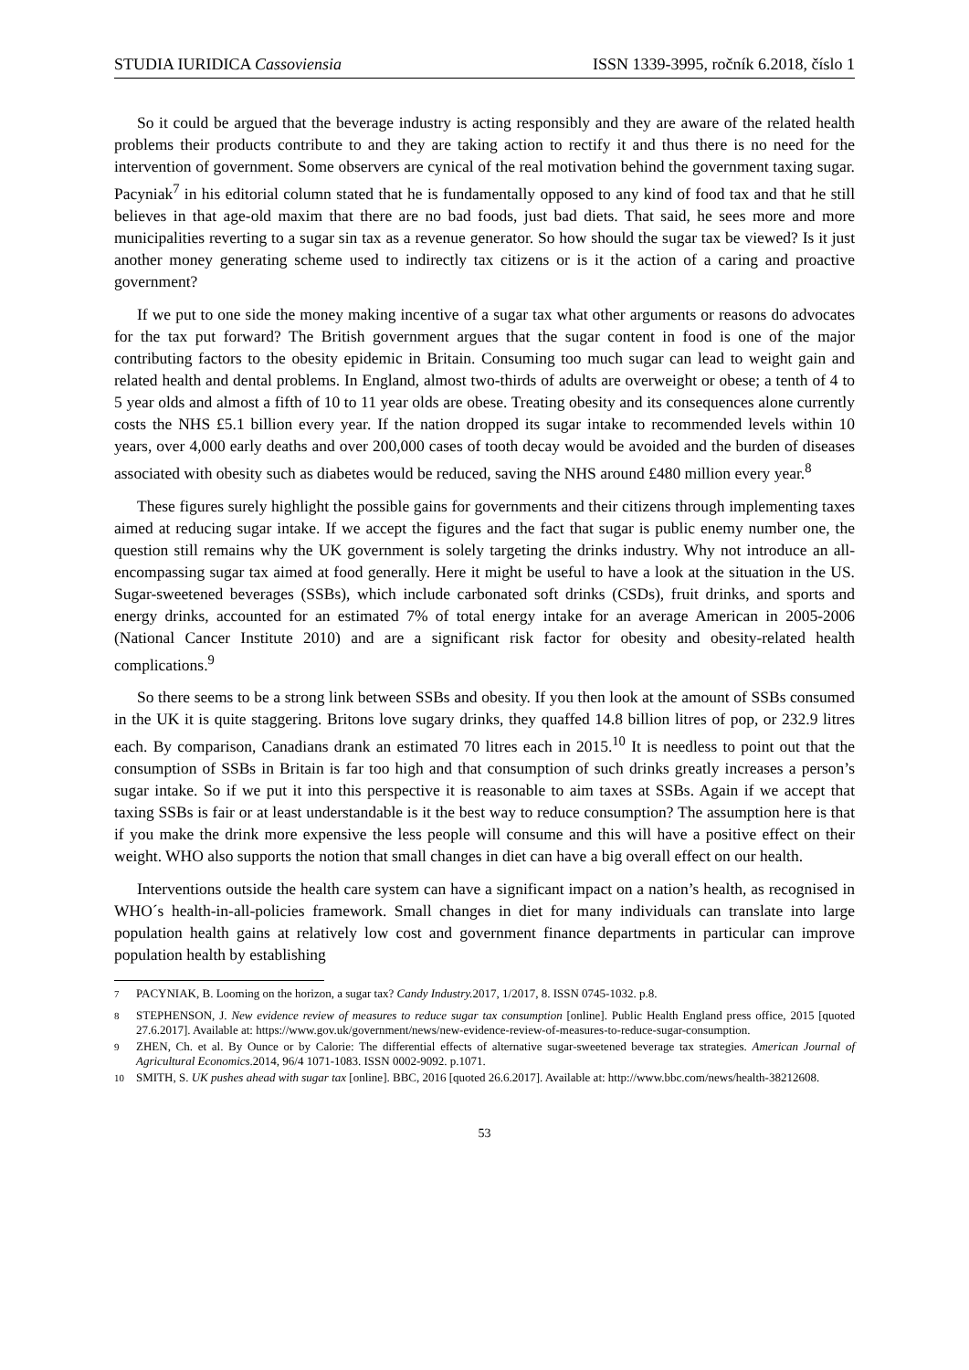STUDIA IURIDICA Cassoviensia ISSN 1339-3995, ročník 6.2018, číslo 1
So it could be argued that the beverage industry is acting responsibly and they are aware of the related health problems their products contribute to and they are taking action to rectify it and thus there is no need for the intervention of government. Some observers are cynical of the real motivation behind the government taxing sugar. Pacyniak<sup>7</sup> in his editorial column stated that he is fundamentally opposed to any kind of food tax and that he still believes in that age-old maxim that there are no bad foods, just bad diets. That said, he sees more and more municipalities reverting to a sugar sin tax as a revenue generator. So how should the sugar tax be viewed? Is it just another money generating scheme used to indirectly tax citizens or is it the action of a caring and proactive government?
If we put to one side the money making incentive of a sugar tax what other arguments or reasons do advocates for the tax put forward? The British government argues that the sugar content in food is one of the major contributing factors to the obesity epidemic in Britain. Consuming too much sugar can lead to weight gain and related health and dental problems. In England, almost two-thirds of adults are overweight or obese; a tenth of 4 to 5 year olds and almost a fifth of 10 to 11 year olds are obese. Treating obesity and its consequences alone currently costs the NHS £5.1 billion every year. If the nation dropped its sugar intake to recommended levels within 10 years, over 4,000 early deaths and over 200,000 cases of tooth decay would be avoided and the burden of diseases associated with obesity such as diabetes would be reduced, saving the NHS around £480 million every year.<sup>8</sup>
These figures surely highlight the possible gains for governments and their citizens through implementing taxes aimed at reducing sugar intake. If we accept the figures and the fact that sugar is public enemy number one, the question still remains why the UK government is solely targeting the drinks industry. Why not introduce an all-encompassing sugar tax aimed at food generally. Here it might be useful to have a look at the situation in the US. Sugar-sweetened beverages (SSBs), which include carbonated soft drinks (CSDs), fruit drinks, and sports and energy drinks, accounted for an estimated 7% of total energy intake for an average American in 2005-2006 (National Cancer Institute 2010) and are a significant risk factor for obesity and obesity-related health complications.<sup>9</sup>
So there seems to be a strong link between SSBs and obesity. If you then look at the amount of SSBs consumed in the UK it is quite staggering. Britons love sugary drinks, they quaffed 14.8 billion litres of pop, or 232.9 litres each. By comparison, Canadians drank an estimated 70 litres each in 2015.<sup>10</sup> It is needless to point out that the consumption of SSBs in Britain is far too high and that consumption of such drinks greatly increases a person’s sugar intake. So if we put it into this perspective it is reasonable to aim taxes at SSBs. Again if we accept that taxing SSBs is fair or at least understandable is it the best way to reduce consumption? The assumption here is that if you make the drink more expensive the less people will consume and this will have a positive effect on their weight. WHO also supports the notion that small changes in diet can have a big overall effect on our health.
Interventions outside the health care system can have a significant impact on a nation’s health, as recognised in WHO´s health-in-all-policies framework. Small changes in diet for many individuals can translate into large population health gains at relatively low cost and government finance departments in particular can improve population health by establishing
<sup>7</sup> PACYNIAK, B. Looming on the horizon, a sugar tax? Candy Industry. 2017, 1/2017, 8. ISSN 0745-1032. p.8.
<sup>8</sup> STEPHENSON, J. New evidence review of measures to reduce sugar tax consumption [online]. Public Health England press office, 2015 [quoted 27.6.2017]. Available at: https://www.gov.uk/government/news/new-evidence-review-of-measures-to-reduce-sugar-consumption.
<sup>9</sup> ZHEN, Ch. et al. By Ounce or by Calorie: The differential effects of alternative sugar-sweetened beverage tax strategies. American Journal of Agricultural Economics.2014, 96/4 1071-1083. ISSN 0002-9092. p.1071.
<sup>10</sup> SMITH, S. UK pushes ahead with sugar tax [online]. BBC, 2016 [quoted 26.6.2017]. Available at: http://www.bbc.com/news/health-38212608.
53